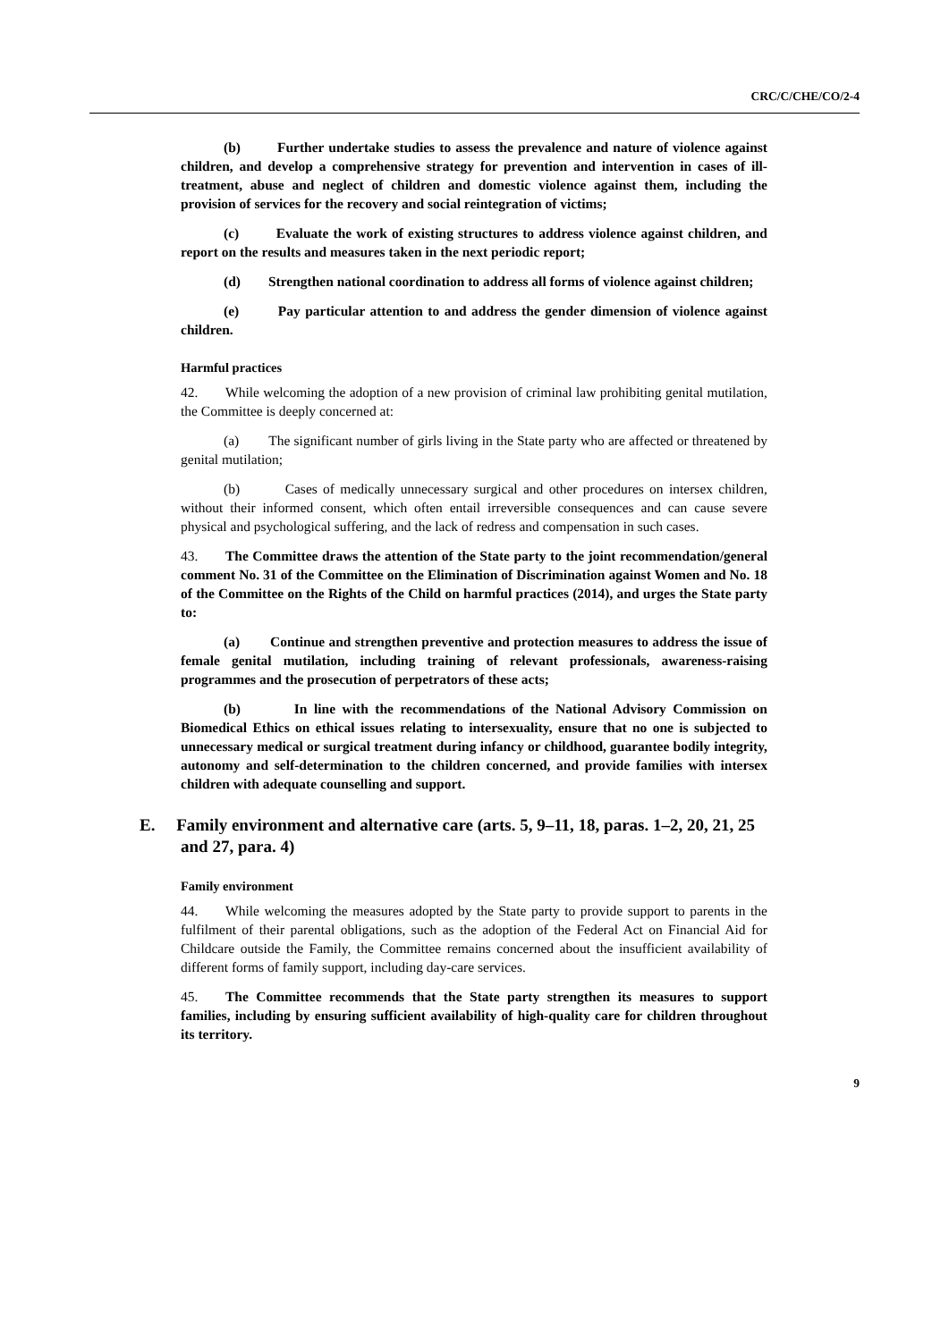CRC/C/CHE/CO/2-4
(b) Further undertake studies to assess the prevalence and nature of violence against children, and develop a comprehensive strategy for prevention and intervention in cases of ill-treatment, abuse and neglect of children and domestic violence against them, including the provision of services for the recovery and social reintegration of victims;
(c) Evaluate the work of existing structures to address violence against children, and report on the results and measures taken in the next periodic report;
(d) Strengthen national coordination to address all forms of violence against children;
(e) Pay particular attention to and address the gender dimension of violence against children.
Harmful practices
42. While welcoming the adoption of a new provision of criminal law prohibiting genital mutilation, the Committee is deeply concerned at:
(a) The significant number of girls living in the State party who are affected or threatened by genital mutilation;
(b) Cases of medically unnecessary surgical and other procedures on intersex children, without their informed consent, which often entail irreversible consequences and can cause severe physical and psychological suffering, and the lack of redress and compensation in such cases.
43. The Committee draws the attention of the State party to the joint recommendation/general comment No. 31 of the Committee on the Elimination of Discrimination against Women and No. 18 of the Committee on the Rights of the Child on harmful practices (2014), and urges the State party to:
(a) Continue and strengthen preventive and protection measures to address the issue of female genital mutilation, including training of relevant professionals, awareness-raising programmes and the prosecution of perpetrators of these acts;
(b) In line with the recommendations of the National Advisory Commission on Biomedical Ethics on ethical issues relating to intersexuality, ensure that no one is subjected to unnecessary medical or surgical treatment during infancy or childhood, guarantee bodily integrity, autonomy and self-determination to the children concerned, and provide families with intersex children with adequate counselling and support.
E. Family environment and alternative care (arts. 5, 9–11, 18, paras. 1–2, 20, 21, 25 and 27, para. 4)
Family environment
44. While welcoming the measures adopted by the State party to provide support to parents in the fulfilment of their parental obligations, such as the adoption of the Federal Act on Financial Aid for Childcare outside the Family, the Committee remains concerned about the insufficient availability of different forms of family support, including day-care services.
45. The Committee recommends that the State party strengthen its measures to support families, including by ensuring sufficient availability of high-quality care for children throughout its territory.
9